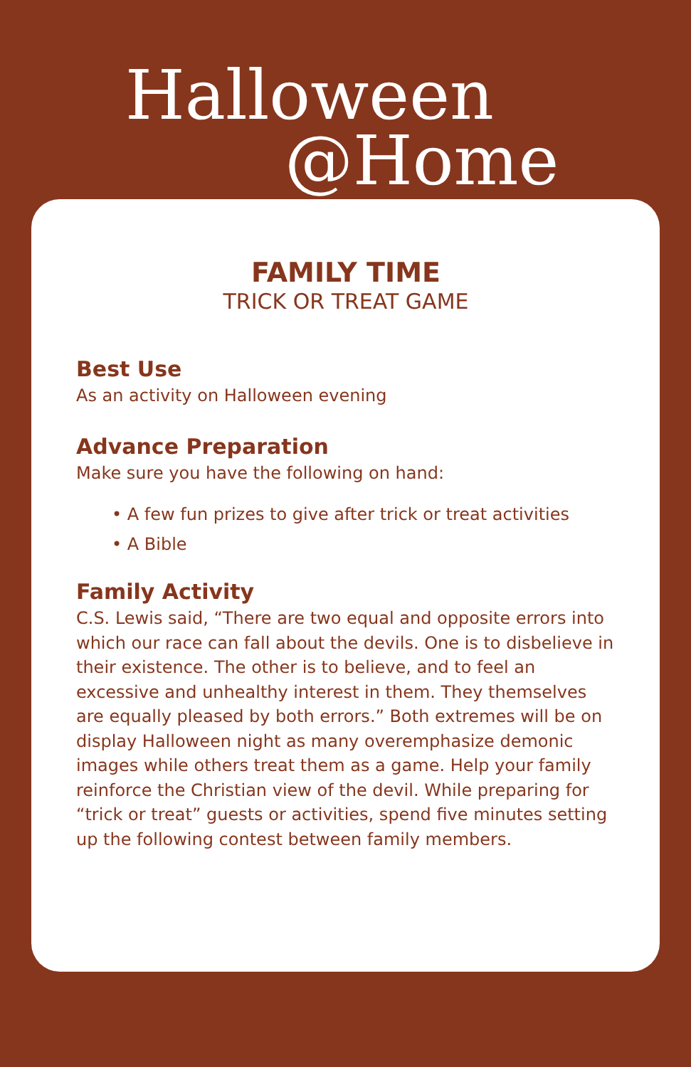Halloween
@Home
FAMILY TIME
TRICK OR TREAT GAME
Best Use
As an activity on Halloween evening
Advance Preparation
Make sure you have the following on hand:
• A few fun prizes to give after trick or treat activities
• A Bible
Family Activity
C.S. Lewis said, “There are two equal and opposite errors into which our race can fall about the devils. One is to disbelieve in their existence. The other is to believe, and to feel an excessive and unhealthy interest in them. They themselves are equally pleased by both errors.” Both extremes will be on display Halloween night as many overemphasize demonic images while others treat them as a game. Help your family reinforce the Christian view of the devil. While preparing for “trick or treat” guests or activities, spend five minutes setting up the following contest between family members.